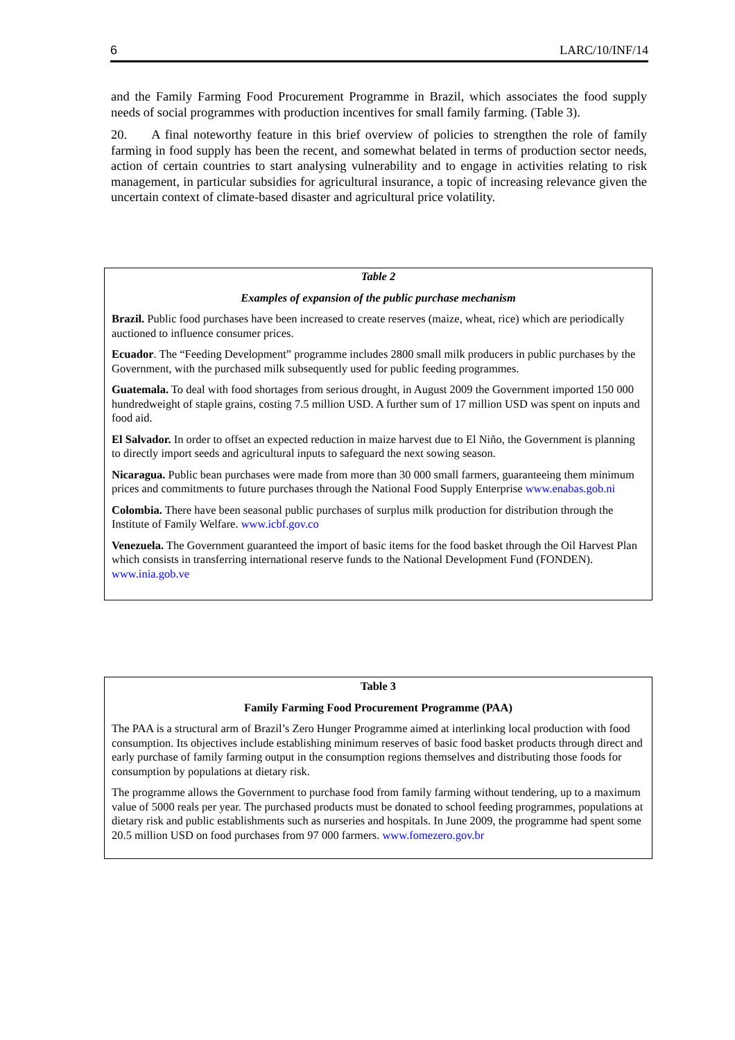6 LARC/10/INF/14
and the Family Farming Food Procurement Programme in Brazil, which associates the food supply needs of social programmes with production incentives for small family farming. (Table 3).
20. A final noteworthy feature in this brief overview of policies to strengthen the role of family farming in food supply has been the recent, and somewhat belated in terms of production sector needs, action of certain countries to start analysing vulnerability and to engage in activities relating to risk management, in particular subsidies for agricultural insurance, a topic of increasing relevance given the uncertain context of climate-based disaster and agricultural price volatility.
Table 2
Examples of expansion of the public purchase mechanism
Brazil. Public food purchases have been increased to create reserves (maize, wheat, rice) which are periodically auctioned to influence consumer prices.
Ecuador. The “Feeding Development” programme includes 2800 small milk producers in public purchases by the Government, with the purchased milk subsequently used for public feeding programmes.
Guatemala. To deal with food shortages from serious drought, in August 2009 the Government imported 150 000 hundredweight of staple grains, costing 7.5 million USD. A further sum of 17 million USD was spent on inputs and food aid.
El Salvador. In order to offset an expected reduction in maize harvest due to El Niño, the Government is planning to directly import seeds and agricultural inputs to safeguard the next sowing season.
Nicaragua. Public bean purchases were made from more than 30 000 small farmers, guaranteeing them minimum prices and commitments to future purchases through the National Food Supply Enterprise www.enabas.gob.ni
Colombia. There have been seasonal public purchases of surplus milk production for distribution through the Institute of Family Welfare. www.icbf.gov.co
Venezuela. The Government guaranteed the import of basic items for the food basket through the Oil Harvest Plan which consists in transferring international reserve funds to the National Development Fund (FONDEN). www.inia.gob.ve
Table 3
Family Farming Food Procurement Programme (PAA)
The PAA is a structural arm of Brazil’s Zero Hunger Programme aimed at interlinking local production with food consumption. Its objectives include establishing minimum reserves of basic food basket products through direct and early purchase of family farming output in the consumption regions themselves and distributing those foods for consumption by populations at dietary risk.
The programme allows the Government to purchase food from family farming without tendering, up to a maximum value of 5000 reals per year. The purchased products must be donated to school feeding programmes, populations at dietary risk and public establishments such as nurseries and hospitals. In June 2009, the programme had spent some 20.5 million USD on food purchases from 97 000 farmers. www.fomezero.gov.br